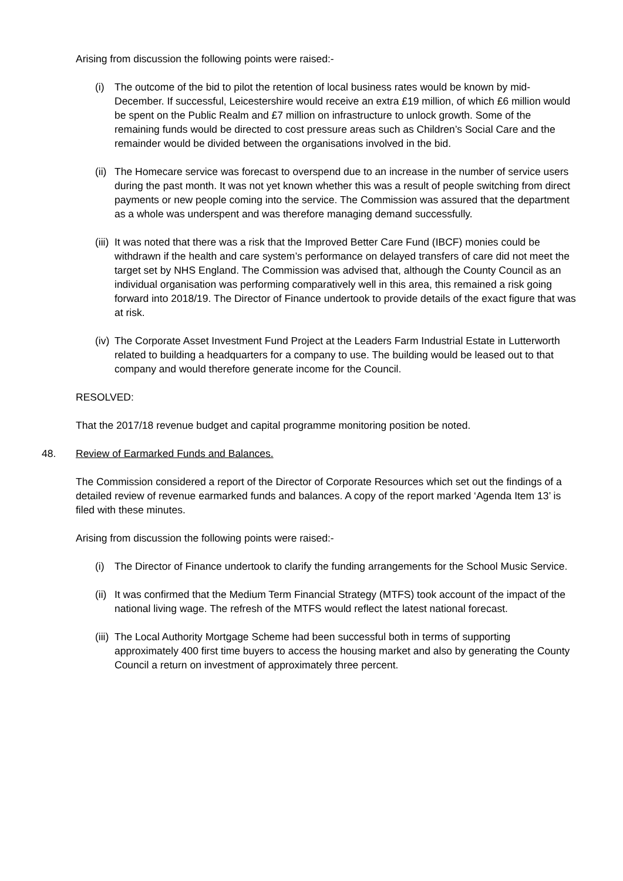Arising from discussion the following points were raised:-
(i) The outcome of the bid to pilot the retention of local business rates would be known by mid-December. If successful, Leicestershire would receive an extra £19 million, of which £6 million would be spent on the Public Realm and £7 million on infrastructure to unlock growth. Some of the remaining funds would be directed to cost pressure areas such as Children’s Social Care and the remainder would be divided between the organisations involved in the bid.
(ii) The Homecare service was forecast to overspend due to an increase in the number of service users during the past month. It was not yet known whether this was a result of people switching from direct payments or new people coming into the service. The Commission was assured that the department as a whole was underspent and was therefore managing demand successfully.
(iii) It was noted that there was a risk that the Improved Better Care Fund (IBCF) monies could be withdrawn if the health and care system’s performance on delayed transfers of care did not meet the target set by NHS England. The Commission was advised that, although the County Council as an individual organisation was performing comparatively well in this area, this remained a risk going forward into 2018/19. The Director of Finance undertook to provide details of the exact figure that was at risk.
(iv) The Corporate Asset Investment Fund Project at the Leaders Farm Industrial Estate in Lutterworth related to building a headquarters for a company to use. The building would be leased out to that company and would therefore generate income for the Council.
RESOLVED:
That the 2017/18 revenue budget and capital programme monitoring position be noted.
48. Review of Earmarked Funds and Balances.
The Commission considered a report of the Director of Corporate Resources which set out the findings of a detailed review of revenue earmarked funds and balances. A copy of the report marked ‘Agenda Item 13’ is filed with these minutes.
Arising from discussion the following points were raised:-
(i) The Director of Finance undertook to clarify the funding arrangements for the School Music Service.
(ii) It was confirmed that the Medium Term Financial Strategy (MTFS) took account of the impact of the national living wage. The refresh of the MTFS would reflect the latest national forecast.
(iii) The Local Authority Mortgage Scheme had been successful both in terms of supporting approximately 400 first time buyers to access the housing market and also by generating the County Council a return on investment of approximately three percent.